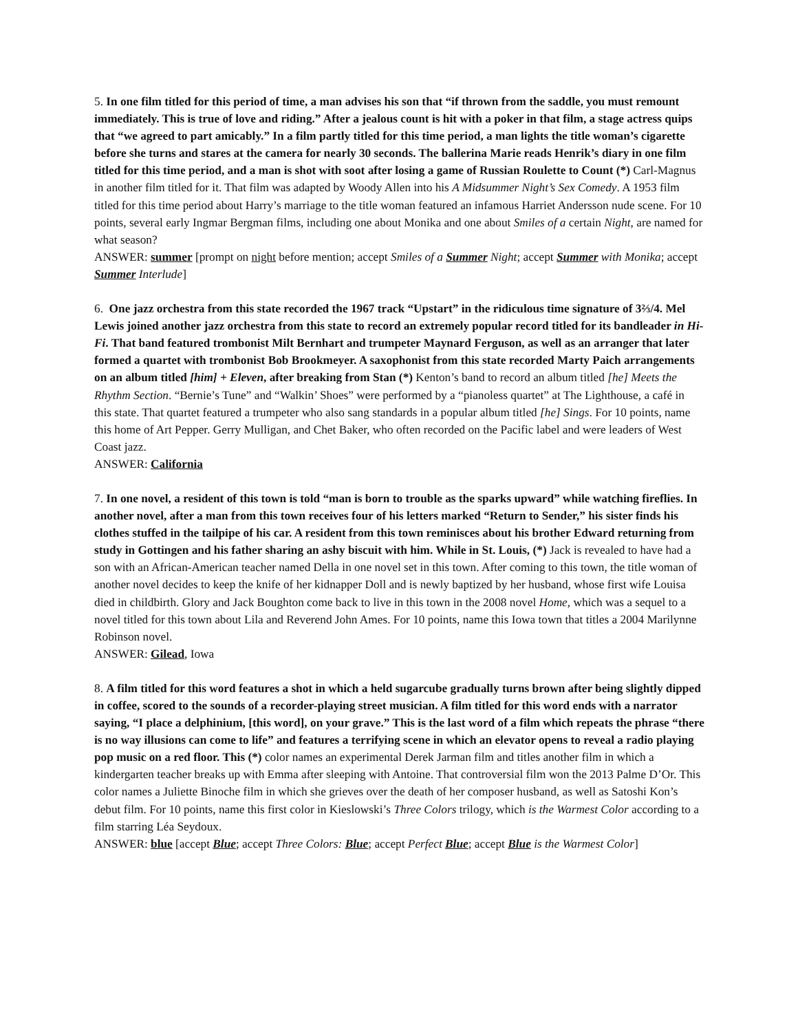5. In one film titled for this period of time, a man advises his son that “if thrown from the saddle, you must remount immediately. This is true of love and riding.” After a jealous count is hit with a poker in that film, a stage actress quips that “we agreed to part amicably.” In a film partly titled for this time period, a man lights the title woman’s cigarette before she turns and stares at the camera for nearly 30 seconds. The ballerina Marie reads Henrik’s diary in one film titled for this time period, and a man is shot with soot after losing a game of Russian Roulette to Count (*) Carl-Magnus in another film titled for it. That film was adapted by Woody Allen into his A Midsummer Night’s Sex Comedy. A 1953 film titled for this time period about Harry’s marriage to the title woman featured an infamous Harriet Andersson nude scene. For 10 points, several early Ingmar Bergman films, including one about Monika and one about Smiles of a certain Night, are named for what season?
ANSWER: summer [prompt on night before mention; accept Smiles of a Summer Night; accept Summer with Monika; accept Summer Interlude]
6. One jazz orchestra from this state recorded the 1967 track “Upstart” in the ridiculous time signature of 3⅔/4. Mel Lewis joined another jazz orchestra from this state to record an extremely popular record titled for its bandleader in Hi-Fi. That band featured trombonist Milt Bernhart and trumpeter Maynard Ferguson, as well as an arranger that later formed a quartet with trombonist Bob Brookmeyer. A saxophonist from this state recorded Marty Paich arrangements on an album titled [him] + Eleven, after breaking from Stan (*) Kenton’s band to record an album titled [he] Meets the Rhythm Section. “Bernie’s Tune” and “Walkin’ Shoes” were performed by a “pianoless quartet” at The Lighthouse, a café in this state. That quartet featured a trumpeter who also sang standards in a popular album titled [he] Sings. For 10 points, name this home of Art Pepper. Gerry Mulligan, and Chet Baker, who often recorded on the Pacific label and were leaders of West Coast jazz.
ANSWER: California
7. In one novel, a resident of this town is told “man is born to trouble as the sparks upward” while watching fireflies. In another novel, after a man from this town receives four of his letters marked “Return to Sender,” his sister finds his clothes stuffed in the tailpipe of his car. A resident from this town reminisces about his brother Edward returning from study in Gottingen and his father sharing an ashy biscuit with him. While in St. Louis, (*) Jack is revealed to have had a son with an African-American teacher named Della in one novel set in this town. After coming to this town, the title woman of another novel decides to keep the knife of her kidnapper Doll and is newly baptized by her husband, whose first wife Louisa died in childbirth. Glory and Jack Boughton come back to live in this town in the 2008 novel Home, which was a sequel to a novel titled for this town about Lila and Reverend John Ames. For 10 points, name this Iowa town that titles a 2004 Marilynne Robinson novel.
ANSWER: Gilead, Iowa
8. A film titled for this word features a shot in which a held sugarcube gradually turns brown after being slightly dipped in coffee, scored to the sounds of a recorder-playing street musician. A film titled for this word ends with a narrator saying, “I place a delphinium, [this word], on your grave.” This is the last word of a film which repeats the phrase “there is no way illusions can come to life” and features a terrifying scene in which an elevator opens to reveal a radio playing pop music on a red floor. This (*) color names an experimental Derek Jarman film and titles another film in which a kindergarten teacher breaks up with Emma after sleeping with Antoine. That controversial film won the 2013 Palme D’Or. This color names a Juliette Binoche film in which she grieves over the death of her composer husband, as well as Satoshi Kon’s debut film. For 10 points, name this first color in Kieslowski’s Three Colors trilogy, which is the Warmest Color according to a film starring Léa Seydoux.
ANSWER: blue [accept Blue; accept Three Colors: Blue; accept Perfect Blue; accept Blue is the Warmest Color]